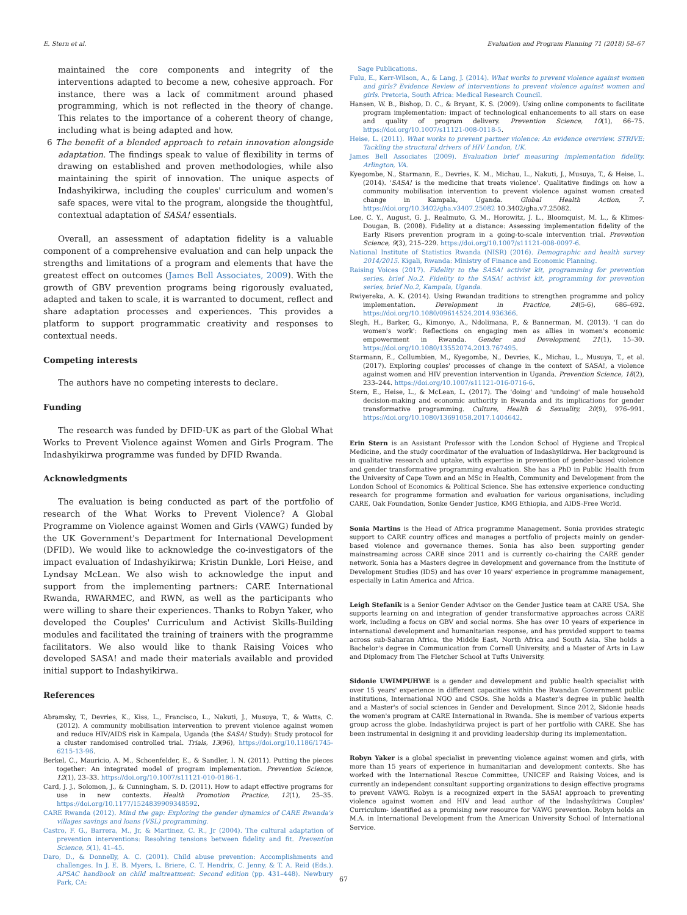E. Stern et al. Evaluation and Program Planning 71 (2018) 58–67
maintained the core components and integrity of the interventions adapted to become a new, cohesive approach. For instance, there was a lack of commitment around phased programming, which is not reflected in the theory of change. This relates to the importance of a coherent theory of change, including what is being adapted and how.
6 The benefit of a blended approach to retain innovation alongside adaptation. The findings speak to value of flexibility in terms of drawing on established and proven methodologies, while also maintaining the spirit of innovation. The unique aspects of Indashyikirwa, including the couples' curriculum and women's safe spaces, were vital to the program, alongside the thoughtful, contextual adaptation of SASA! essentials.
Overall, an assessment of adaptation fidelity is a valuable component of a comprehensive evaluation and can help unpack the strengths and limitations of a program and elements that have the greatest effect on outcomes (James Bell Associates, 2009). With the growth of GBV prevention programs being rigorously evaluated, adapted and taken to scale, it is warranted to document, reflect and share adaptation processes and experiences. This provides a platform to support programmatic creativity and responses to contextual needs.
Competing interests
The authors have no competing interests to declare.
Funding
The research was funded by DFID-UK as part of the Global What Works to Prevent Violence against Women and Girls Program. The Indashyikirwa programme was funded by DFID Rwanda.
Acknowledgments
The evaluation is being conducted as part of the portfolio of research of the What Works to Prevent Violence? A Global Programme on Violence against Women and Girls (VAWG) funded by the UK Government's Department for International Development (DFID). We would like to acknowledge the co-investigators of the impact evaluation of Indashyikirwa; Kristin Dunkle, Lori Heise, and Lyndsay McLean. We also wish to acknowledge the input and support from the implementing partners: CARE International Rwanda, RWARMEC, and RWN, as well as the participants who were willing to share their experiences. Thanks to Robyn Yaker, who developed the Couples' Curriculum and Activist Skills-Building modules and facilitated the training of trainers with the programme facilitators. We also would like to thank Raising Voices who developed SASA! and made their materials available and provided initial support to Indashyikirwa.
References
Abramsky, T., Devries, K., Kiss, L., Francisco, L., Nakuti, J., Musuya, T., & Watts, C. (2012). A community mobilisation intervention to prevent violence against women and reduce HIV/AIDS risk in Kampala, Uganda (the SASA! Study): Study protocol for a cluster randomised controlled trial. Trials, 13(96), https://doi.org/10.1186/1745-6215-13-96.
Berkel, C., Mauricio, A. M., Schoenfelder, E., & Sandler, I. N. (2011). Putting the pieces together: An integrated model of program implementation. Prevention Science, 12(1), 23–33. https://doi.org/10.1007/s11121-010-0186-1.
Card, J. J., Solomon, J., & Cunningham, S. D. (2011). How to adapt effective programs for use in new contexts. Health Promotion Practice, 12(1), 25–35. https://doi.org/10.1177/1524839909348592.
CARE Rwanda (2012). Mind the gap: Exploring the gender dynamics of CARE Rwanda's villages savings and loans (VSL) programming.
Castro, F. G., Barrera, M., Jr, & Martinez, C. R., Jr (2004). The cultural adaptation of prevention interventions: Resolving tensions between fidelity and fit. Prevention Science, 5(1), 41–45.
Daro, D., & Donnelly, A. C. (2001). Child abuse prevention: Accomplishments and challenges. In J. E. B. Myers, L. Briere, C. T. Hendrix, C. Jenny, & T. A. Reid (Eds.). APSAC handbook on child maltreatment: Second edition (pp. 431–448). Newbury Park, CA:
Sage Publications.
Fulu, E., Kerr-Wilson, A., & Lang, J. (2014). What works to prevent violence against women and girls? Evidence Review of interventions to prevent violence against women and girls. Pretoria, South Africa: Medical Research Council.
Hansen, W. B., Bishop, D. C., & Bryant, K. S. (2009). Using online components to facilitate program implementation: impact of technological enhancements to all stars on ease and quality of program delivery. Prevention Science, 10(1), 66–75. https://doi.org/10.1007/s11121-008-0118-5.
Heise, L. (2011). What works to prevent partner violence: An evidence overview. STRIVE: Tackling the structural drivers of HIV London, UK.
James Bell Associates (2009). Evaluation brief measuring implementation fidelity. Arlington, VA.
Kyegombe, N., Starmann, E., Devries, K. M., Michau, L., Nakuti, J., Musuya, T., & Heise, L. (2014). 'SASA! is the medicine that treats violence'. Qualitative findings on how a community mobilisation intervention to prevent violence against women created change in Kampala, Uganda. Global Health Action, 7. https://doi.org/10.3402/gha.v3407.25082 10.3402/gha.v7.25082.
Lee, C. Y., August, G. J., Realmuto, G. M., Horowitz, J. L., Bloomquist, M. L., & Klimes-Dougan, B. (2008). Fidelity at a distance: Assessing implementation fidelity of the Early Risers prevention program in a going-to-scale intervention trial. Prevention Science, 9(3), 215–229. https://doi.org/10.1007/s11121-008-0097-6.
National Institute of Statistics Rwanda (NISR) (2016). Demographic and health survey 2014/2015. Kigali, Rwanda: Ministry of Finance and Economic Planning.
Raising Voices (2017). Fidelity to the SASA! activist kit, programming for prevention series, brief No.2. Fidelity to the SASA! activist kit, programming for prevention series, brief No.2, Kampala, Uganda.
Rwiyereka, A. K. (2014). Using Rwandan traditions to strengthen programme and policy implementation. Development in Practice, 24(5-6), 686–692. https://doi.org/10.1080/09614524.2014.936366.
Slegh, H., Barker, G., Kimonyo, A., Ndolimana, P., & Bannerman, M. (2013). 'I can do women's work': Reflections on engaging men as allies in women's economic empowerment in Rwanda. Gender and Development, 21(1), 15–30. https://doi.org/10.1080/13552074.2013.767495.
Starmann, E., Collumbien, M., Kyegombe, N., Devries, K., Michau, L., Musuya, T., et al. (2017). Exploring couples' processes of change in the context of SASA!, a violence against women and HIV prevention intervention in Uganda. Prevention Science, 18(2), 233–244. https://doi.org/10.1007/s11121-016-0716-6.
Stern, E., Heise, L., & McLean, L. (2017). The 'doing' and 'undoing' of male household decision-making and economic authority in Rwanda and its implications for gender transformative programming. Culture, Health & Sexuality, 20(9), 976–991. https://doi.org/10.1080/13691058.2017.1404642.
Erin Stern is an Assistant Professor with the London School of Hygiene and Tropical Medicine, and the study coordinator of the evaluation of Indashyikirwa. Her background is in qualitative research and uptake, with expertise in prevention of gender-based violence and gender transformative programming evaluation. She has a PhD in Public Health from the University of Cape Town and an MSc in Health, Community and Development from the London School of Economics & Political Science. She has extensive experience conducting research for programme formation and evaluation for various organisations, including CARE, Oak Foundation, Sonke Gender Justice, KMG Ethiopia, and AIDS-Free World.
Sonia Martins is the Head of Africa programme Management. Sonia provides strategic support to CARE country offices and manages a portfolio of projects mainly on gender-based violence and governance themes. Sonia has also been supporting gender mainstreaming across CARE since 2011 and is currently co-chairing the CARE gender network. Sonia has a Masters degree in development and governance from the Institute of Development Studies (IDS) and has over 10 years' experience in programme management, especially in Latin America and Africa.
Leigh Stefanik is a Senior Gender Advisor on the Gender Justice team at CARE USA. She supports learning on and integration of gender transformative approaches across CARE work, including a focus on GBV and social norms. She has over 10 years of experience in international development and humanitarian response, and has provided support to teams across sub-Saharan Africa, the Middle East, North Africa and South Asia. She holds a Bachelor's degree in Communication from Cornell University, and a Master of Arts in Law and Diplomacy from The Fletcher School at Tufts University.
Sidonie UWIMPUHWE is a gender and development and public health specialist with over 15 years' experience in different capacities within the Rwandan Government public institutions, International NGO and CSOs. She holds a Master's degree in public health and a Master's of social sciences in Gender and Development. Since 2012, Sidonie heads the women's program at CARE International in Rwanda. She is member of various experts group across the globe. Indashyikirwa project is part of her portfolio with CARE. She has been instrumental in designing it and providing leadership during its implementation.
Robyn Yaker is a global specialist in preventing violence against women and girls, with more than 15 years of experience in humanitarian and development contexts. She has worked with the International Rescue Committee, UNICEF and Raising Voices, and is currently an independent consultant supporting organizations to design effective programs to prevent VAWG. Robyn is a recognized expert in the SASA! approach to preventing violence against women and HIV and lead author of the Indashyikirwa Couples' Curriculum- identified as a promising new resource for VAWG prevention. Robyn holds an M.A. in International Development from the American University School of International Service.
67